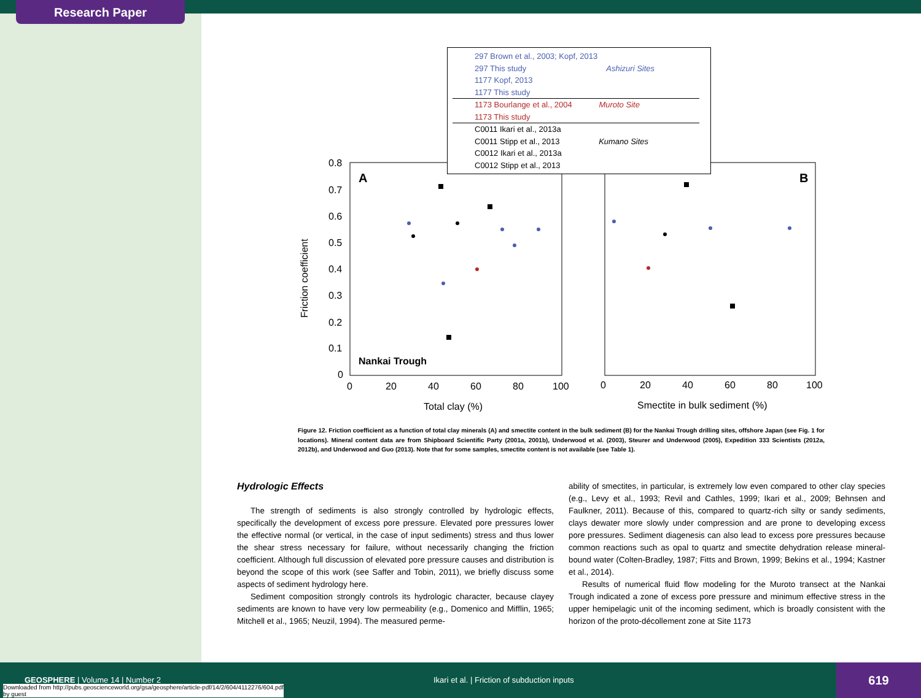Research Paper
A
B
Nankai Trough
0.8
0.7
0.6
0.5
0.4
0.3
0.2
0.1
0
0
20
40
60
80
100
0
20
40
60
80
100
Total clay (%)
Smectite in bulk sediment (%)
Friction coefficient
297 Brown et al., 2003; Kopf, 2013
297 This study Ashizuri Sites
1177 Kopf, 2013
1177 This study
1173 Bourlange et al., 2004 Muroto Site
1173 This study
C0011 Ikari et al., 2013a
C0011 Stipp et al., 2013 Kumano Sites
C0012 Ikari et al., 2013a
C0012 Stipp et al., 2013
Figure 12. Friction coefficient as a function of total clay minerals (A) and smectite content in the bulk sediment (B) for the Nankai Trough drilling sites, offshore Japan (see Fig. 1 for locations). Mineral content data are from Shipboard Scientific Party (2001a, 2001b), Underwood et al. (2003), Steurer and Underwood (2005), Expedition 333 Scientists (2012a, 2012b), and Underwood and Guo (2013). Note that for some samples, smectite content is not available (see Table 1).
Hydrologic Effects
The strength of sediments is also strongly controlled by hydrologic effects, specifically the development of excess pore pressure. Elevated pore pressures lower the effective normal (or vertical, in the case of input sediments) stress and thus lower the shear stress necessary for failure, without necessarily changing the friction coefficient. Although full discussion of elevated pore pressure causes and distribution is beyond the scope of this work (see Saffer and Tobin, 2011), we briefly discuss some aspects of sediment hydrology here.
Sediment composition strongly controls its hydrologic character, because clayey sediments are known to have very low permeability (e.g., Domenico and Mifflin, 1965; Mitchell et al., 1965; Neuzil, 1994). The measured perme-
ability of smectites, in particular, is extremely low even compared to other clay species (e.g., Levy et al., 1993; Revil and Cathles, 1999; Ikari et al., 2009; Behnsen and Faulkner, 2011). Because of this, compared to quartz-rich silty or sandy sediments, clays dewater more slowly under compression and are prone to developing excess pore pressures. Sediment diagenesis can also lead to excess pore pressures because common reactions such as opal to quartz and smectite dehydration release mineral-bound water (Colten-Bradley, 1987; Fitts and Brown, 1999; Bekins et al., 1994; Kastner et al., 2014).
Results of numerical fluid flow modeling for the Muroto transect at the Nankai Trough indicated a zone of excess pore pressure and minimum effective stress in the upper hemipelagic unit of the incoming sediment, which is broadly consistent with the horizon of the proto-décollement zone at Site 1173
GEOSPHERE | Volume 14 | Number 2
Ikari et al. | Friction of subduction inputs
Downloaded from http://pubs.geoscienceworld.org/gsa/geosphere/article-pdf/14/2/604/4112276/604.pdf
by guest
619